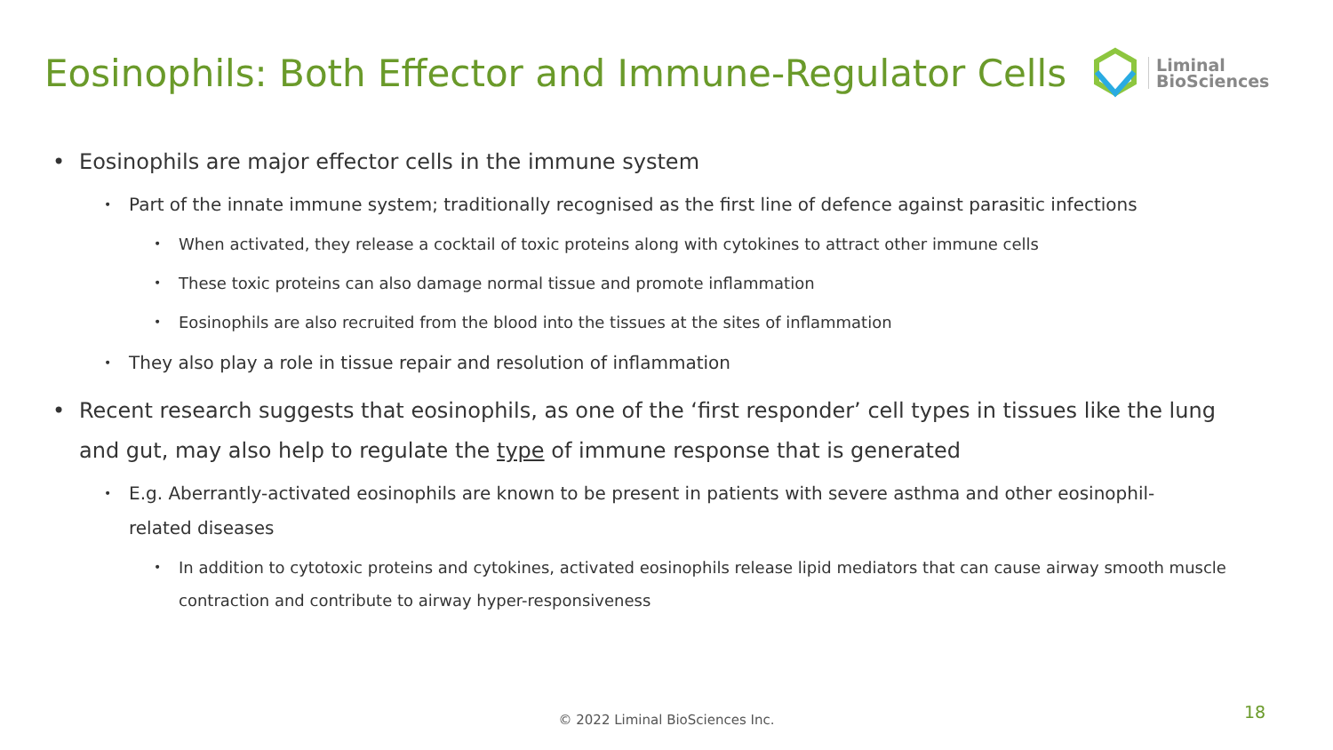Eosinophils: Both Effector and Immune-Regulator Cells
Liminal
BioSciences
• Eosinophils are major effector cells in the immune system
• Part of the innate immune system; traditionally recognised as the first line of defence against parasitic infections
• When activated, they release a cocktail of toxic proteins along with cytokines to attract other immune cells
• These toxic proteins can also damage normal tissue and promote inflammation
• Eosinophils are also recruited from the blood into the tissues at the sites of inflammation
• They also play a role in tissue repair and resolution of inflammation
• Recent research suggests that eosinophils, as one of the ‘first responder’ cell types in tissues like the lung and gut, may also help to regulate the type of immune response that is generated
• E.g. Aberrantly-activated eosinophils are known to be present in patients with severe asthma and other eosinophil-related diseases
• In addition to cytotoxic proteins and cytokines, activated eosinophils release lipid mediators that can cause airway smooth muscle contraction and contribute to airway hyper-responsiveness
© 2022 Liminal BioSciences Inc. 18